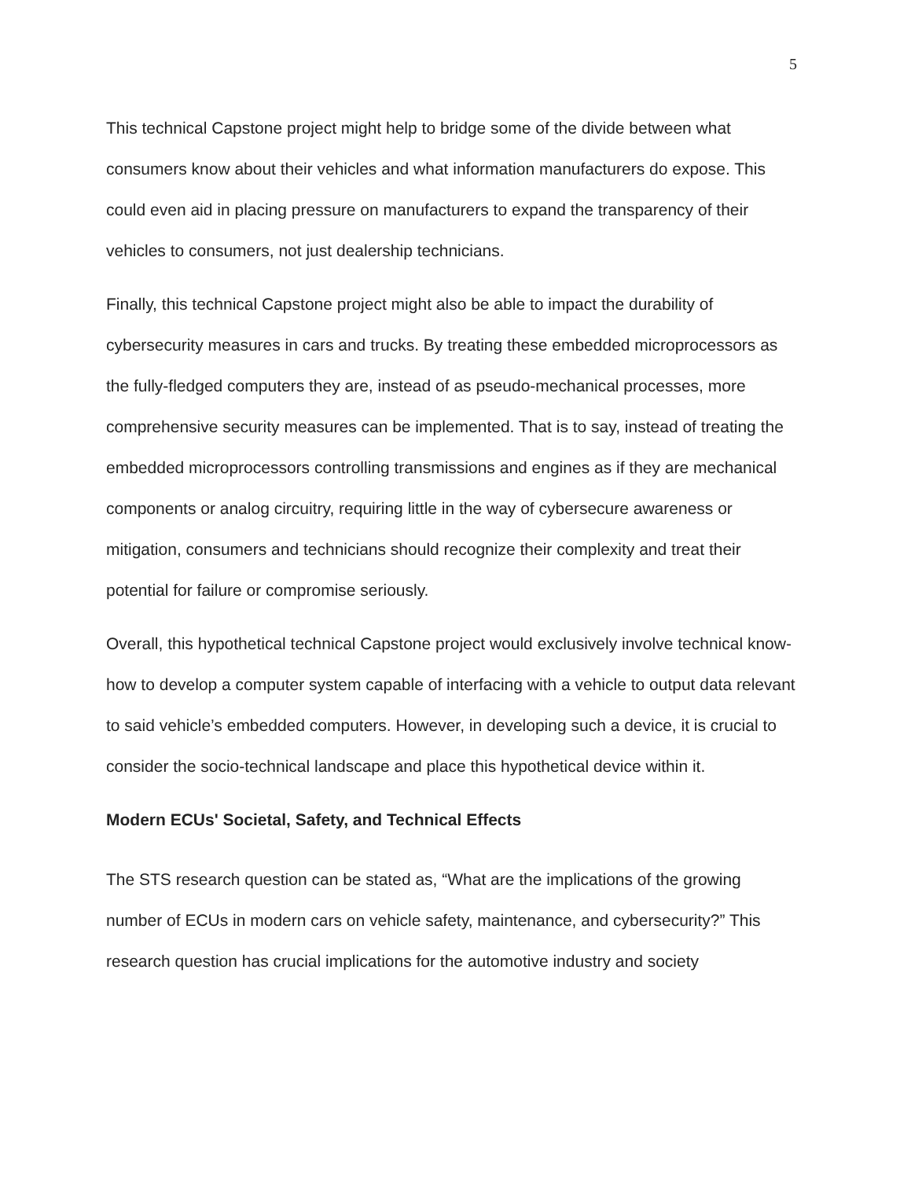5
This technical Capstone project might help to bridge some of the divide between what consumers know about their vehicles and what information manufacturers do expose. This could even aid in placing pressure on manufacturers to expand the transparency of their vehicles to consumers, not just dealership technicians.
Finally, this technical Capstone project might also be able to impact the durability of cybersecurity measures in cars and trucks. By treating these embedded microprocessors as the fully-fledged computers they are, instead of as pseudo-mechanical processes, more comprehensive security measures can be implemented. That is to say, instead of treating the embedded microprocessors controlling transmissions and engines as if they are mechanical components or analog circuitry, requiring little in the way of cybersecure awareness or mitigation, consumers and technicians should recognize their complexity and treat their potential for failure or compromise seriously.
Overall, this hypothetical technical Capstone project would exclusively involve technical know-how to develop a computer system capable of interfacing with a vehicle to output data relevant to said vehicle’s embedded computers. However, in developing such a device, it is crucial to consider the socio-technical landscape and place this hypothetical device within it.
Modern ECUs' Societal, Safety, and Technical Effects
The STS research question can be stated as, “What are the implications of the growing number of ECUs in modern cars on vehicle safety, maintenance, and cybersecurity?” This research question has crucial implications for the automotive industry and society